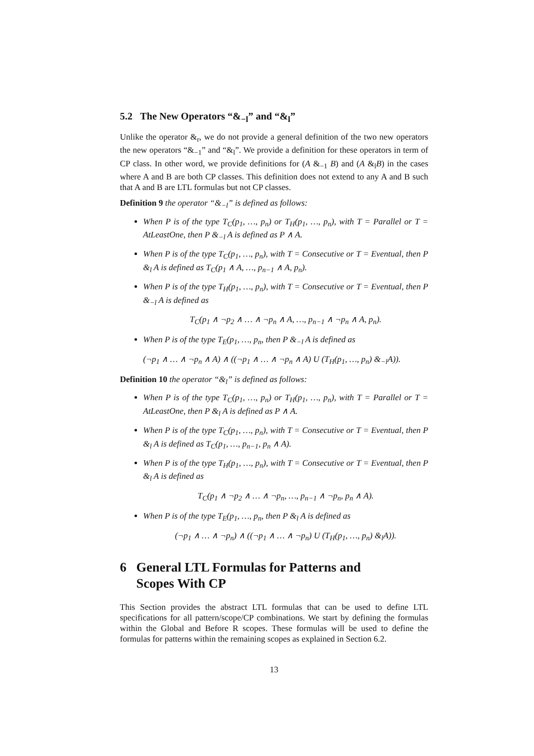5.2 The New Operators “&<sub>−l</sub>” and “&<sub>l</sub>”
Unlike the operator &<sub>r</sub>, we do not provide a general definition of the two new operators the new operators “&<sub>−1</sub>” and “&<sub>l</sub>”. We provide a definition for these operators in term of CP class. In other word, we provide definitions for (A &<sub>−1</sub> B) and (A &<sub>l</sub>B) in the cases where A and B are both CP classes. This definition does not extend to any A and B such that A and B are LTL formulas but not CP classes.
Definition 9 the operator “&<sub>−l</sub>” is defined as follows:
When P is of the type T<sub>C</sub>(p<sub>1</sub>, …, p<sub>n</sub>) or T<sub>H</sub>(p<sub>1</sub>, …, p<sub>n</sub>), with T = Parallel or T = AtLeastOne, then P &<sub>−l</sub> A is defined as P ∧ A.
When P is of the type T<sub>C</sub>(p<sub>1</sub>, …, p<sub>n</sub>), with T = Consecutive or T = Eventual, then P &<sub>l</sub> A is defined as T<sub>C</sub>(p<sub>1</sub> ∧ A, …, p<sub>n−1</sub> ∧ A, p<sub>n</sub>).
When P is of the type T<sub>H</sub>(p<sub>1</sub>, …, p<sub>n</sub>), with T = Consecutive or T = Eventual, then P &<sub>−l</sub> A is defined as
T<sub>C</sub>(p<sub>1</sub> ∧ ¬p<sub>2</sub> ∧ … ∧ ¬p<sub>n</sub> ∧ A, …, p<sub>n−1</sub> ∧ ¬p<sub>n</sub> ∧ A, p<sub>n</sub>).
When P is of the type T<sub>E</sub>(p<sub>1</sub>, …, p<sub>n</sub>, then P &<sub>−l</sub> A is defined as
(¬p<sub>1</sub> ∧ … ∧ ¬p<sub>n</sub> ∧ A) ∧ ((¬p<sub>1</sub> ∧ … ∧ ¬p<sub>n</sub> ∧ A) U (T<sub>H</sub>(p<sub>1</sub>, …, p<sub>n</sub>) &<sub>−l</sub>A)).
Definition 10 the operator “&<sub>l</sub>” is defined as follows:
When P is of the type T<sub>C</sub>(p<sub>1</sub>, …, p<sub>n</sub>) or T<sub>H</sub>(p<sub>1</sub>, …, p<sub>n</sub>), with T = Parallel or T = AtLeastOne, then P &<sub>l</sub> A is defined as P ∧ A.
When P is of the type T<sub>C</sub>(p<sub>1</sub>, …, p<sub>n</sub>), with T = Consecutive or T = Eventual, then P &<sub>l</sub> A is defined as T<sub>C</sub>(p<sub>1</sub>, …, p<sub>n−1</sub>, p<sub>n</sub> ∧ A).
When P is of the type T<sub>H</sub>(p<sub>1</sub>, …, p<sub>n</sub>), with T = Consecutive or T = Eventual, then P &<sub>l</sub> A is defined as
T<sub>C</sub>(p<sub>1</sub> ∧ ¬p<sub>2</sub> ∧ … ∧ ¬p<sub>n</sub>, …, p<sub>n−1</sub> ∧ ¬p<sub>n</sub>, p<sub>n</sub> ∧ A).
When P is of the type T<sub>E</sub>(p<sub>1</sub>, …, p<sub>n</sub>, then P &<sub>l</sub> A is defined as
(¬p<sub>1</sub> ∧ … ∧ ¬p<sub>n</sub>) ∧ ((¬p<sub>1</sub> ∧ … ∧ ¬p<sub>n</sub>) U (T<sub>H</sub>(p<sub>1</sub>, …, p<sub>n</sub>) &<sub>l</sub>A)).
6 General LTL Formulas for Patterns and
Scopes With CP
This Section provides the abstract LTL formulas that can be used to define LTL specifications for all pattern/scope/CP combinations. We start by defining the formulas within the Global and Before R scopes. These formulas will be used to define the formulas for patterns within the remaining scopes as explained in Section 6.2.
13